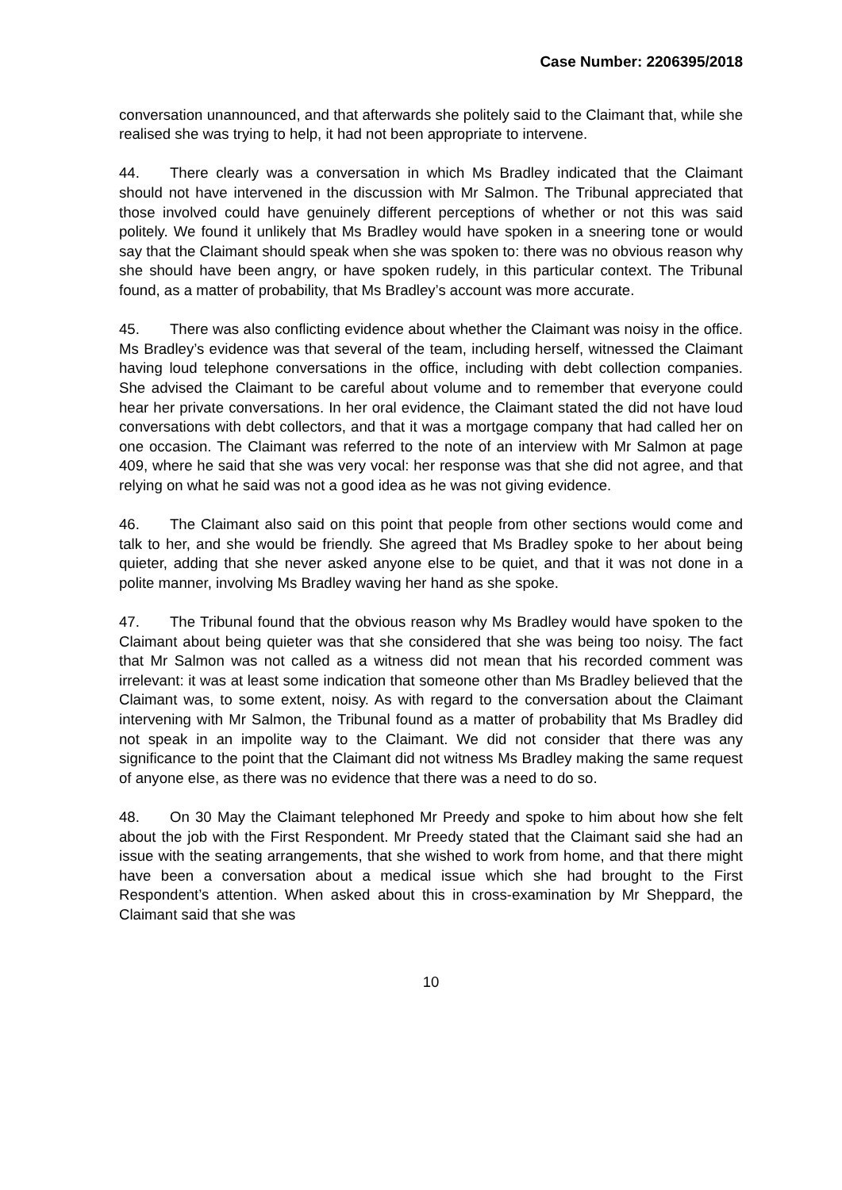Case Number: 2206395/2018
conversation unannounced, and that afterwards she politely said to the Claimant that, while she realised she was trying to help, it had not been appropriate to intervene.
44. There clearly was a conversation in which Ms Bradley indicated that the Claimant should not have intervened in the discussion with Mr Salmon. The Tribunal appreciated that those involved could have genuinely different perceptions of whether or not this was said politely. We found it unlikely that Ms Bradley would have spoken in a sneering tone or would say that the Claimant should speak when she was spoken to: there was no obvious reason why she should have been angry, or have spoken rudely, in this particular context. The Tribunal found, as a matter of probability, that Ms Bradley’s account was more accurate.
45. There was also conflicting evidence about whether the Claimant was noisy in the office. Ms Bradley’s evidence was that several of the team, including herself, witnessed the Claimant having loud telephone conversations in the office, including with debt collection companies. She advised the Claimant to be careful about volume and to remember that everyone could hear her private conversations. In her oral evidence, the Claimant stated the did not have loud conversations with debt collectors, and that it was a mortgage company that had called her on one occasion. The Claimant was referred to the note of an interview with Mr Salmon at page 409, where he said that she was very vocal: her response was that she did not agree, and that relying on what he said was not a good idea as he was not giving evidence.
46. The Claimant also said on this point that people from other sections would come and talk to her, and she would be friendly. She agreed that Ms Bradley spoke to her about being quieter, adding that she never asked anyone else to be quiet, and that it was not done in a polite manner, involving Ms Bradley waving her hand as she spoke.
47. The Tribunal found that the obvious reason why Ms Bradley would have spoken to the Claimant about being quieter was that she considered that she was being too noisy. The fact that Mr Salmon was not called as a witness did not mean that his recorded comment was irrelevant: it was at least some indication that someone other than Ms Bradley believed that the Claimant was, to some extent, noisy. As with regard to the conversation about the Claimant intervening with Mr Salmon, the Tribunal found as a matter of probability that Ms Bradley did not speak in an impolite way to the Claimant. We did not consider that there was any significance to the point that the Claimant did not witness Ms Bradley making the same request of anyone else, as there was no evidence that there was a need to do so.
48. On 30 May the Claimant telephoned Mr Preedy and spoke to him about how she felt about the job with the First Respondent. Mr Preedy stated that the Claimant said she had an issue with the seating arrangements, that she wished to work from home, and that there might have been a conversation about a medical issue which she had brought to the First Respondent’s attention. When asked about this in cross-examination by Mr Sheppard, the Claimant said that she was
10